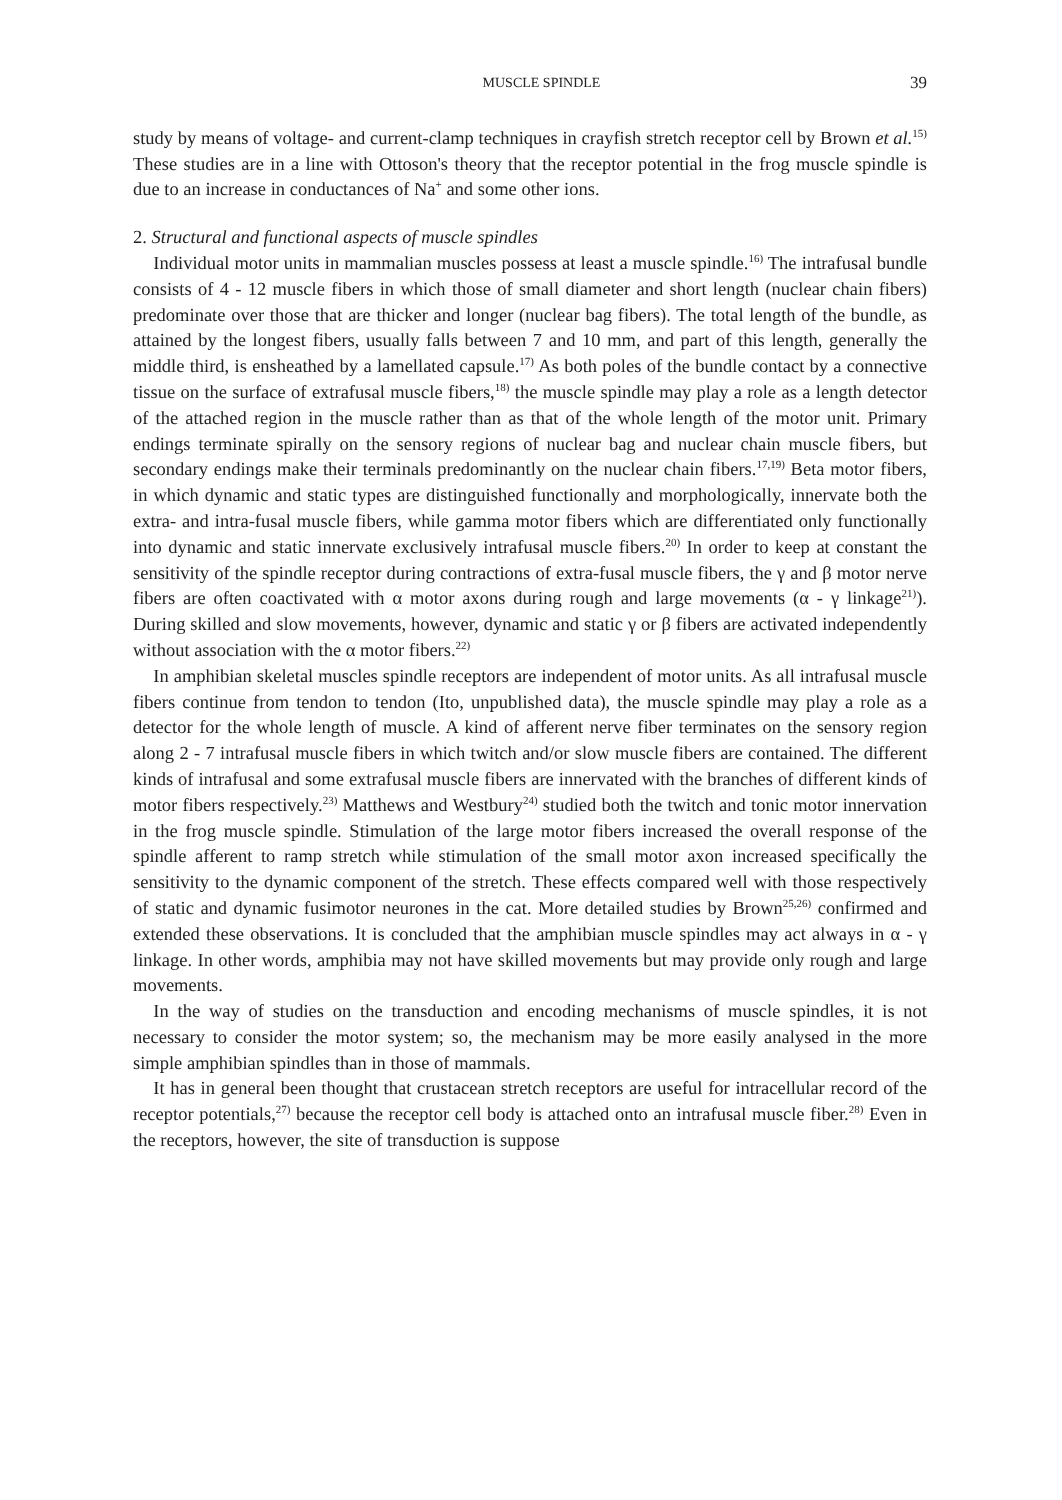MUSCLE SPINDLE 39
study by means of voltage- and current-clamp techniques in crayfish stretch receptor cell by Brown et al.<sup>15)</sup> These studies are in a line with Ottoson's theory that the receptor potential in the frog muscle spindle is due to an increase in conductances of Na<sup>+</sup> and some other ions.
2. Structural and functional aspects of muscle spindles
Individual motor units in mammalian muscles possess at least a muscle spindle.<sup>16)</sup> The intrafusal bundle consists of 4 - 12 muscle fibers in which those of small diameter and short length (nuclear chain fibers) predominate over those that are thicker and longer (nuclear bag fibers). The total length of the bundle, as attained by the longest fibers, usually falls between 7 and 10 mm, and part of this length, generally the middle third, is ensheathed by a lamellated capsule.<sup>17)</sup> As both poles of the bundle contact by a connective tissue on the surface of extrafusal muscle fibers,<sup>18)</sup> the muscle spindle may play a role as a length detector of the attached region in the muscle rather than as that of the whole length of the motor unit. Primary endings terminate spirally on the sensory regions of nuclear bag and nuclear chain muscle fibers, but secondary endings make their terminals predominantly on the nuclear chain fibers.<sup>17,19)</sup> Beta motor fibers, in which dynamic and static types are distinguished functionally and morphologically, innervate both the extra- and intra-fusal muscle fibers, while gamma motor fibers which are differentiated only functionally into dynamic and static innervate exclusively intrafusal muscle fibers.<sup>20)</sup> In order to keep at constant the sensitivity of the spindle receptor during contractions of extra-fusal muscle fibers, the γ and β motor nerve fibers are often coactivated with α motor axons during rough and large movements (α - γ linkage<sup>21)</sup>). During skilled and slow movements, however, dynamic and static γ or β fibers are activated independently without association with the α motor fibers.<sup>22)</sup>
In amphibian skeletal muscles spindle receptors are independent of motor units. As all intrafusal muscle fibers continue from tendon to tendon (Ito, unpublished data), the muscle spindle may play a role as a detector for the whole length of muscle. A kind of afferent nerve fiber terminates on the sensory region along 2 - 7 intrafusal muscle fibers in which twitch and/or slow muscle fibers are contained. The different kinds of intrafusal and some extrafusal muscle fibers are innervated with the branches of different kinds of motor fibers respectively.<sup>23)</sup> Matthews and Westbury<sup>24)</sup> studied both the twitch and tonic motor innervation in the frog muscle spindle. Stimulation of the large motor fibers increased the overall response of the spindle afferent to ramp stretch while stimulation of the small motor axon increased specifically the sensitivity to the dynamic component of the stretch. These effects compared well with those respectively of static and dynamic fusimotor neurones in the cat. More detailed studies by Brown<sup>25,26)</sup> confirmed and extended these observations. It is concluded that the amphibian muscle spindles may act always in α - γ linkage. In other words, amphibia may not have skilled movements but may provide only rough and large movements.
In the way of studies on the transduction and encoding mechanisms of muscle spindles, it is not necessary to consider the motor system; so, the mechanism may be more easily analysed in the more simple amphibian spindles than in those of mammals.
It has in general been thought that crustacean stretch receptors are useful for intracellular record of the receptor potentials,<sup>27)</sup> because the receptor cell body is attached onto an intrafusal muscle fiber.<sup>28)</sup> Even in the receptors, however, the site of transduction is suppose